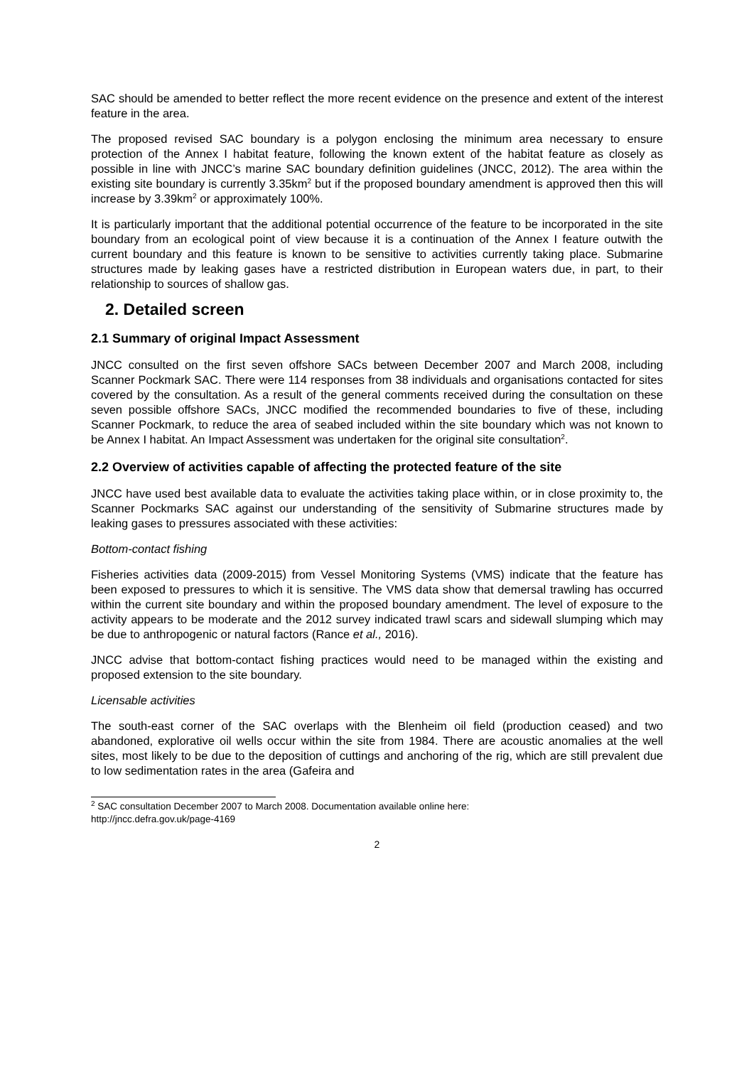SAC should be amended to better reflect the more recent evidence on the presence and extent of the interest feature in the area.
The proposed revised SAC boundary is a polygon enclosing the minimum area necessary to ensure protection of the Annex I habitat feature, following the known extent of the habitat feature as closely as possible in line with JNCC’s marine SAC boundary definition guidelines (JNCC, 2012). The area within the existing site boundary is currently 3.35km<sup>2</sup> but if the proposed boundary amendment is approved then this will increase by 3.39km<sup>2</sup> or approximately 100%.
It is particularly important that the additional potential occurrence of the feature to be incorporated in the site boundary from an ecological point of view because it is a continuation of the Annex I feature outwith the current boundary and this feature is known to be sensitive to activities currently taking place. Submarine structures made by leaking gases have a restricted distribution in European waters due, in part, to their relationship to sources of shallow gas.
2. Detailed screen
2.1 Summary of original Impact Assessment
JNCC consulted on the first seven offshore SACs between December 2007 and March 2008, including Scanner Pockmark SAC. There were 114 responses from 38 individuals and organisations contacted for sites covered by the consultation. As a result of the general comments received during the consultation on these seven possible offshore SACs, JNCC modified the recommended boundaries to five of these, including Scanner Pockmark, to reduce the area of seabed included within the site boundary which was not known to be Annex I habitat. An Impact Assessment was undertaken for the original site consultation<sup>2</sup>.
2.2 Overview of activities capable of affecting the protected feature of the site
JNCC have used best available data to evaluate the activities taking place within, or in close proximity to, the Scanner Pockmarks SAC against our understanding of the sensitivity of Submarine structures made by leaking gases to pressures associated with these activities:
Bottom-contact fishing
Fisheries activities data (2009-2015) from Vessel Monitoring Systems (VMS) indicate that the feature has been exposed to pressures to which it is sensitive. The VMS data show that demersal trawling has occurred within the current site boundary and within the proposed boundary amendment. The level of exposure to the activity appears to be moderate and the 2012 survey indicated trawl scars and sidewall slumping which may be due to anthropogenic or natural factors (Rance et al., 2016).
JNCC advise that bottom-contact fishing practices would need to be managed within the existing and proposed extension to the site boundary.
Licensable activities
The south-east corner of the SAC overlaps with the Blenheim oil field (production ceased) and two abandoned, explorative oil wells occur within the site from 1984. There are acoustic anomalies at the well sites, most likely to be due to the deposition of cuttings and anchoring of the rig, which are still prevalent due to low sedimentation rates in the area (Gafeira and
<sup>2</sup> SAC consultation December 2007 to March 2008. Documentation available online here:
http://jncc.defra.gov.uk/page-4169
2